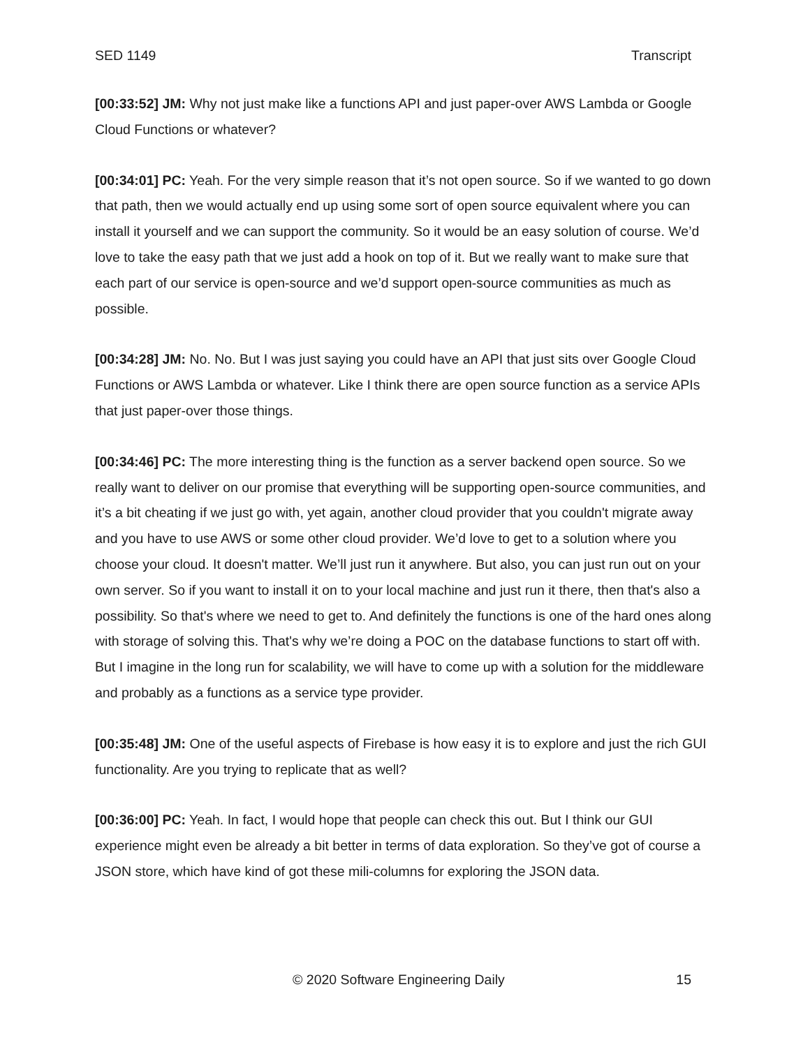SED 1149 Transcript
[00:33:52] JM: Why not just make like a functions API and just paper-over AWS Lambda or Google Cloud Functions or whatever?
[00:34:01] PC: Yeah. For the very simple reason that it’s not open source. So if we wanted to go down that path, then we would actually end up using some sort of open source equivalent where you can install it yourself and we can support the community. So it would be an easy solution of course. We’d love to take the easy path that we just add a hook on top of it. But we really want to make sure that each part of our service is open-source and we’d support open-source communities as much as possible.
[00:34:28] JM: No. No. But I was just saying you could have an API that just sits over Google Cloud Functions or AWS Lambda or whatever. Like I think there are open source function as a service APIs that just paper-over those things.
[00:34:46] PC: The more interesting thing is the function as a server backend open source. So we really want to deliver on our promise that everything will be supporting open-source communities, and it’s a bit cheating if we just go with, yet again, another cloud provider that you couldn't migrate away and you have to use AWS or some other cloud provider. We’d love to get to a solution where you choose your cloud. It doesn't matter. We’ll just run it anywhere. But also, you can just run out on your own server. So if you want to install it on to your local machine and just run it there, then that's also a possibility. So that's where we need to get to. And definitely the functions is one of the hard ones along with storage of solving this. That's why we’re doing a POC on the database functions to start off with. But I imagine in the long run for scalability, we will have to come up with a solution for the middleware and probably as a functions as a service type provider.
[00:35:48] JM: One of the useful aspects of Firebase is how easy it is to explore and just the rich GUI functionality. Are you trying to replicate that as well?
[00:36:00] PC: Yeah. In fact, I would hope that people can check this out. But I think our GUI experience might even be already a bit better in terms of data exploration. So they’ve got of course a JSON store, which have kind of got these mili-columns for exploring the JSON data.
© 2020 Software Engineering Daily 15